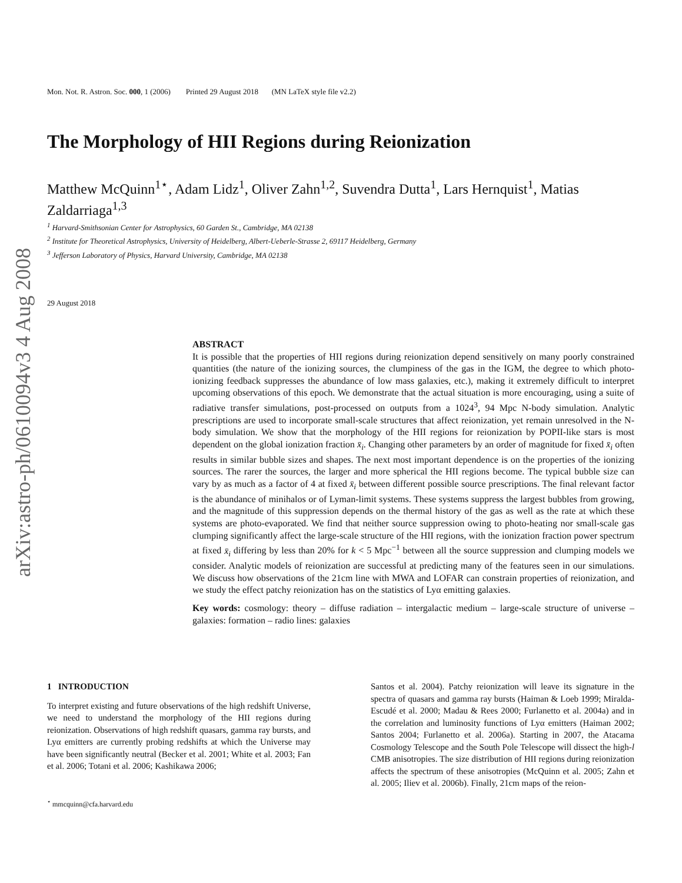arXiv:astro-ph/0610094v3 4 Aug 2008
Mon. Not. R. Astron. Soc. 000, 1 (2006) Printed 29 August 2018 (MN LaTeX style file v2.2)
The Morphology of HII Regions during Reionization
Matthew McQuinn<sup>1⋆</sup>, Adam Lidz<sup>1</sup>, Oliver Zahn<sup>1,2</sup>, Suvendra Dutta<sup>1</sup>, Lars Hernquist<sup>1</sup>, Matias Zaldarriaga<sup>1,3</sup>
<sup>1</sup> Harvard-Smithsonian Center for Astrophysics, 60 Garden St., Cambridge, MA 02138
<sup>2</sup> Institute for Theoretical Astrophysics, University of Heidelberg, Albert-Ueberle-Strasse 2, 69117 Heidelberg, Germany
<sup>3</sup> Jefferson Laboratory of Physics, Harvard University, Cambridge, MA 02138
29 August 2018
ABSTRACT
It is possible that the properties of HII regions during reionization depend sensitively on many poorly constrained quantities (the nature of the ionizing sources, the clumpiness of the gas in the IGM, the degree to which photo-ionizing feedback suppresses the abundance of low mass galaxies, etc.), making it extremely difficult to interpret upcoming observations of this epoch. We demonstrate that the actual situation is more encouraging, using a suite of radiative transfer simulations, post-processed on outputs from a 1024<sup>3</sup>, 94 Mpc N-body simulation. Analytic prescriptions are used to incorporate small-scale structures that affect reionization, yet remain unresolved in the N-body simulation. We show that the morphology of the HII regions for reionization by POPII-like stars is most dependent on the global ionization fraction x̄<sub>i</sub>. Changing other parameters by an order of magnitude for fixed x̄<sub>i</sub> often results in similar bubble sizes and shapes. The next most important dependence is on the properties of the ionizing sources. The rarer the sources, the larger and more spherical the HII regions become. The typical bubble size can vary by as much as a factor of 4 at fixed x̄<sub>i</sub> between different possible source prescriptions. The final relevant factor is the abundance of minihalos or of Lyman-limit systems. These systems suppress the largest bubbles from growing, and the magnitude of this suppression depends on the thermal history of the gas as well as the rate at which these systems are photo-evaporated. We find that neither source suppression owing to photo-heating nor small-scale gas clumping significantly affect the large-scale structure of the HII regions, with the ionization fraction power spectrum at fixed x̄<sub>i</sub> differing by less than 20% for k < 5 Mpc<sup>−1</sup> between all the source suppression and clumping models we consider. Analytic models of reionization are successful at predicting many of the features seen in our simulations. We discuss how observations of the 21cm line with MWA and LOFAR can constrain properties of reionization, and we study the effect patchy reionization has on the statistics of Lyα emitting galaxies.
Key words: cosmology: theory – diffuse radiation – intergalactic medium – large-scale structure of universe – galaxies: formation – radio lines: galaxies
1 INTRODUCTION
To interpret existing and future observations of the high redshift Universe, we need to understand the morphology of the HII regions during reionization. Observations of high redshift quasars, gamma ray bursts, and Lyα emitters are currently probing redshifts at which the Universe may have been significantly neutral (Becker et al. 2001; White et al. 2003; Fan et al. 2006; Totani et al. 2006; Kashikawa 2006;
<sup>⋆</sup> mmcquinn@cfa.harvard.edu
Santos et al. 2004). Patchy reionization will leave its signature in the spectra of quasars and gamma ray bursts (Haiman & Loeb 1999; Miralda-Escudé et al. 2000; Madau & Rees 2000; Furlanetto et al. 2004a) and in the correlation and luminosity functions of Lyα emitters (Haiman 2002; Santos 2004; Furlanetto et al. 2006a). Starting in 2007, the Atacama Cosmology Telescope and the South Pole Telescope will dissect the high-l CMB anisotropies. The size distribution of HII regions during reionization affects the spectrum of these anisotropies (McQuinn et al. 2005; Zahn et al. 2005; Iliev et al. 2006b). Finally, 21cm maps of the reion-